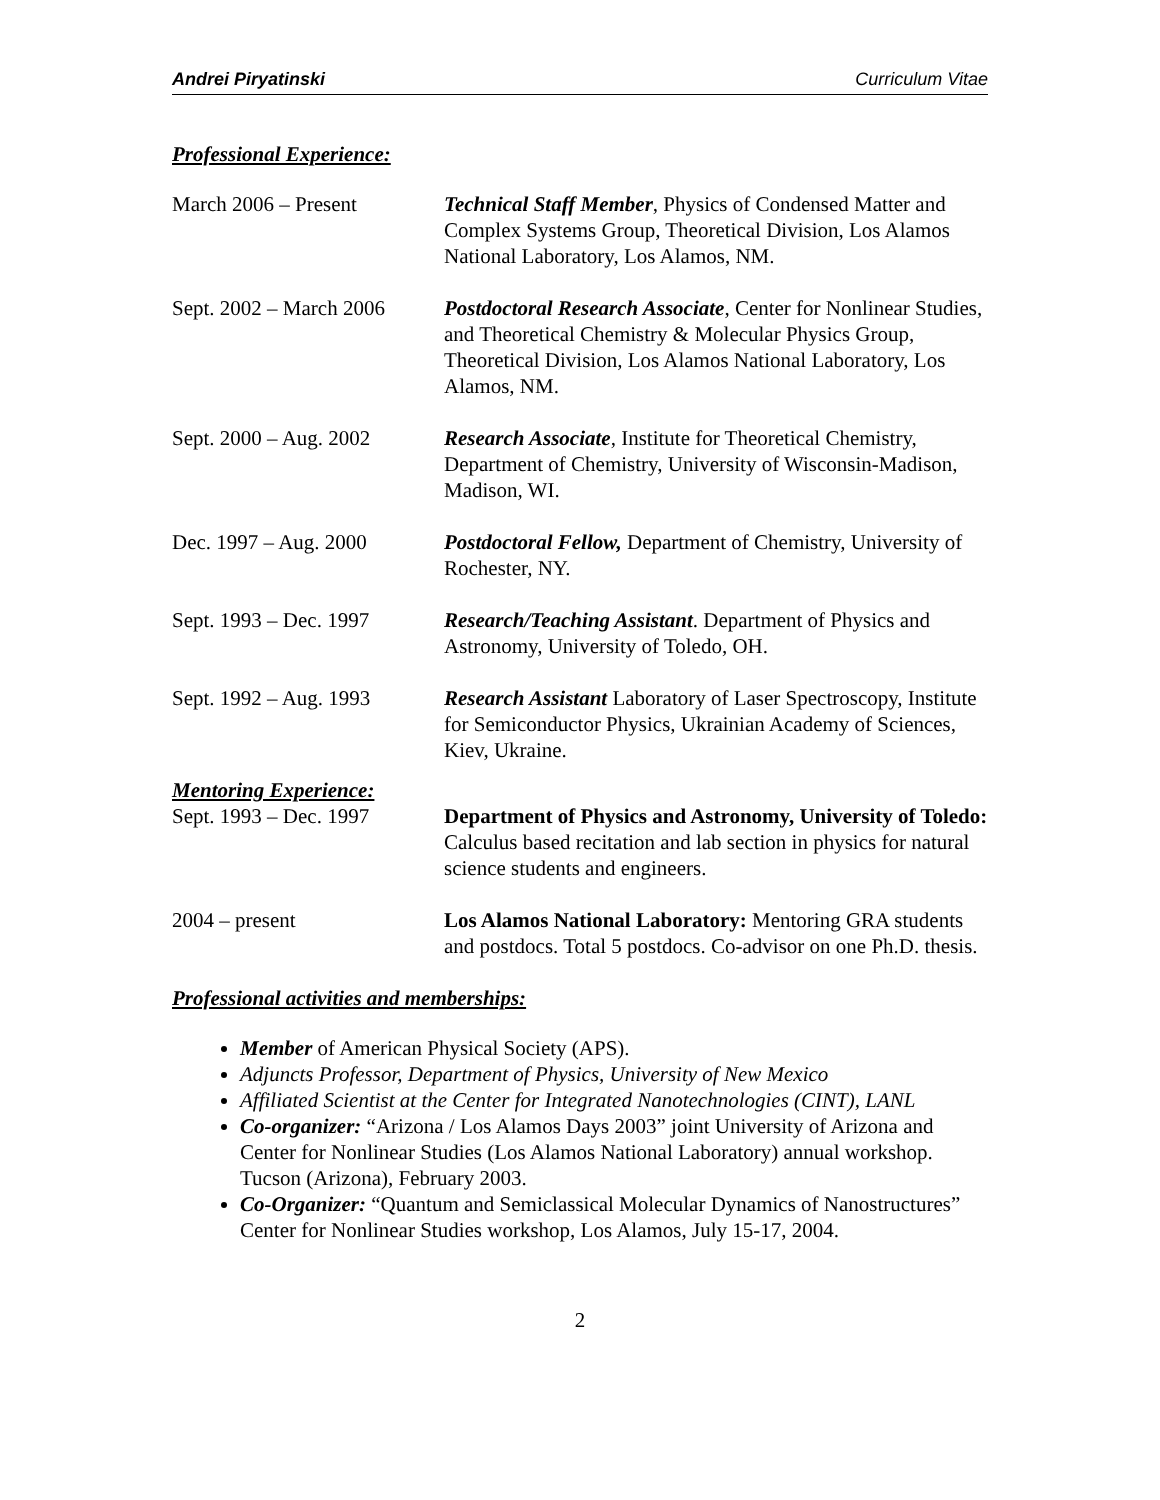Andrei Piryatinski Curriculum Vitae
Professional Experience:
March 2006 – Present Technical Staff Member, Physics of Condensed Matter and Complex Systems Group, Theoretical Division, Los Alamos National Laboratory, Los Alamos, NM.
Sept. 2002 – March 2006
Postdoctoral Research Associate, Center for Nonlinear Studies, and Theoretical Chemistry & Molecular Physics Group, Theoretical Division, Los Alamos National Laboratory, Los Alamos, NM.
Sept. 2000 – Aug. 2002
Research Associate, Institute for Theoretical Chemistry, Department of Chemistry, University of Wisconsin-Madison, Madison, WI.
Dec. 1997 – Aug. 2000 Postdoctoral Fellow, Department of Chemistry, University of Rochester, NY.
Sept. 1993 – Dec. 1997
Research/Teaching Assistant. Department of Physics and Astronomy, University of Toledo, OH.
Sept. 1992 – Aug. 1993
Research Assistant Laboratory of Laser Spectroscopy, Institute for Semiconductor Physics, Ukrainian Academy of Sciences, Kiev, Ukraine.
Mentoring Experience:
Sept. 1993 – Dec. 1997
Department of Physics and Astronomy, University of Toledo: Calculus based recitation and lab section in physics for natural science students and engineers.
2004 – present Los Alamos National Laboratory: Mentoring GRA students and postdocs. Total 5 postdocs. Co-advisor on one Ph.D. thesis.
Professional activities and memberships:
Member of American Physical Society (APS).
Adjuncts Professor, Department of Physics, University of New Mexico
Affiliated Scientist at the Center for Integrated Nanotechnologies (CINT), LANL
Co-organizer: “Arizona / Los Alamos Days 2003” joint University of Arizona and Center for Nonlinear Studies (Los Alamos National Laboratory) annual workshop. Tucson (Arizona), February 2003.
Co-Organizer: “Quantum and Semiclassical Molecular Dynamics of Nanostructures” Center for Nonlinear Studies workshop, Los Alamos, July 15-17, 2004.
2